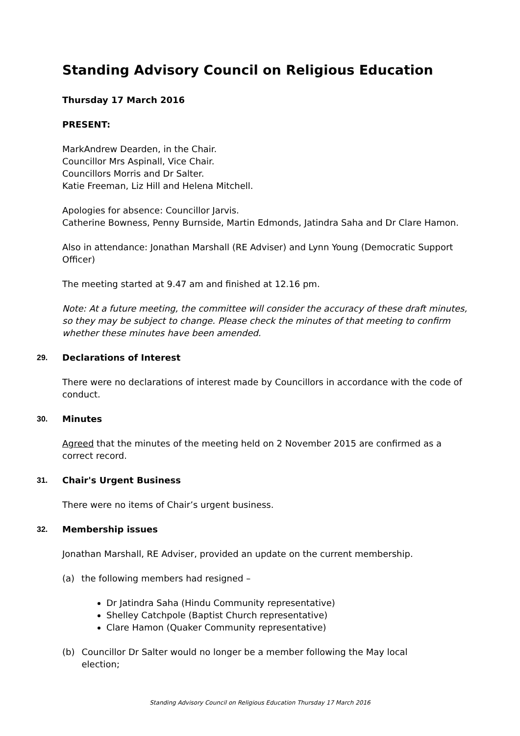Standing Advisory Council on Religious Education
Thursday 17 March 2016
PRESENT:
MarkAndrew Dearden, in the Chair.
Councillor Mrs Aspinall, Vice Chair.
Councillors Morris and Dr Salter.
Katie Freeman, Liz Hill and Helena Mitchell.
Apologies for absence: Councillor Jarvis.
Catherine Bowness, Penny Burnside, Martin Edmonds, Jatindra Saha and Dr Clare Hamon.
Also in attendance: Jonathan Marshall (RE Adviser) and Lynn Young (Democratic Support Officer)
The meeting started at 9.47 am and finished at 12.16 pm.
Note: At a future meeting, the committee will consider the accuracy of these draft minutes, so they may be subject to change. Please check the minutes of that meeting to confirm whether these minutes have been amended.
29. Declarations of Interest
There were no declarations of interest made by Councillors in accordance with the code of conduct.
30. Minutes
Agreed that the minutes of the meeting held on 2 November 2015 are confirmed as a correct record.
31. Chair's Urgent Business
There were no items of Chair’s urgent business.
32. Membership issues
Jonathan Marshall, RE Adviser, provided an update on the current membership.
(a) the following members had resigned –
Dr Jatindra Saha (Hindu Community representative)
Shelley Catchpole (Baptist Church representative)
Clare Hamon (Quaker Community representative)
(b) Councillor Dr Salter would no longer be a member following the May local election;
Standing Advisory Council on Religious Education Thursday 17 March 2016